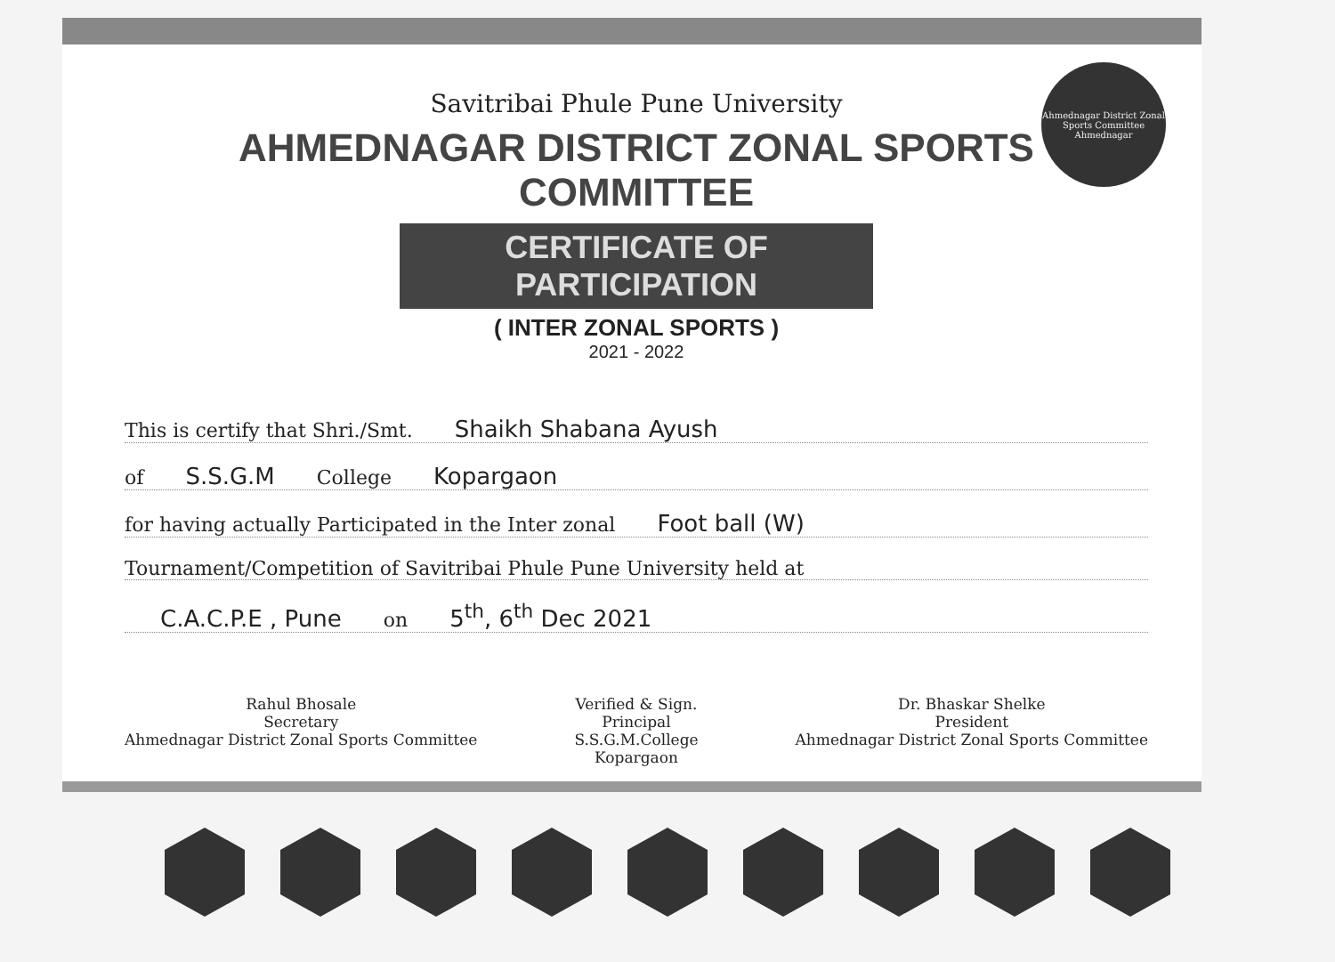Ahmednagar District Zonal Sports Committee
Ahmednagar
Savitribai Phule Pune University
AHMEDNAGAR DISTRICT ZONAL SPORTS COMMITTEE
CERTIFICATE OF PARTICIPATION
( INTER ZONAL SPORTS )
2021 - 2022
This is certify that Shri./Smt. Shaikh Shabana Ayush
of S.S.G.M College Kopargaon
for having actually Participated in the Inter zonal Foot ball (W)
Tournament/Competition of Savitribai Phule Pune University held at
C.A.C.P.E , Pune on 5<sup>th</sup>, 6<sup>th</sup> Dec 2021
Rahul Bhosale
Secretary
Ahmednagar District Zonal Sports Committee
Verified & Sign.
Principal
S.S.G.M.College
Kopargaon
Dr. Bhaskar Shelke
President
Ahmednagar District Zonal Sports Committee